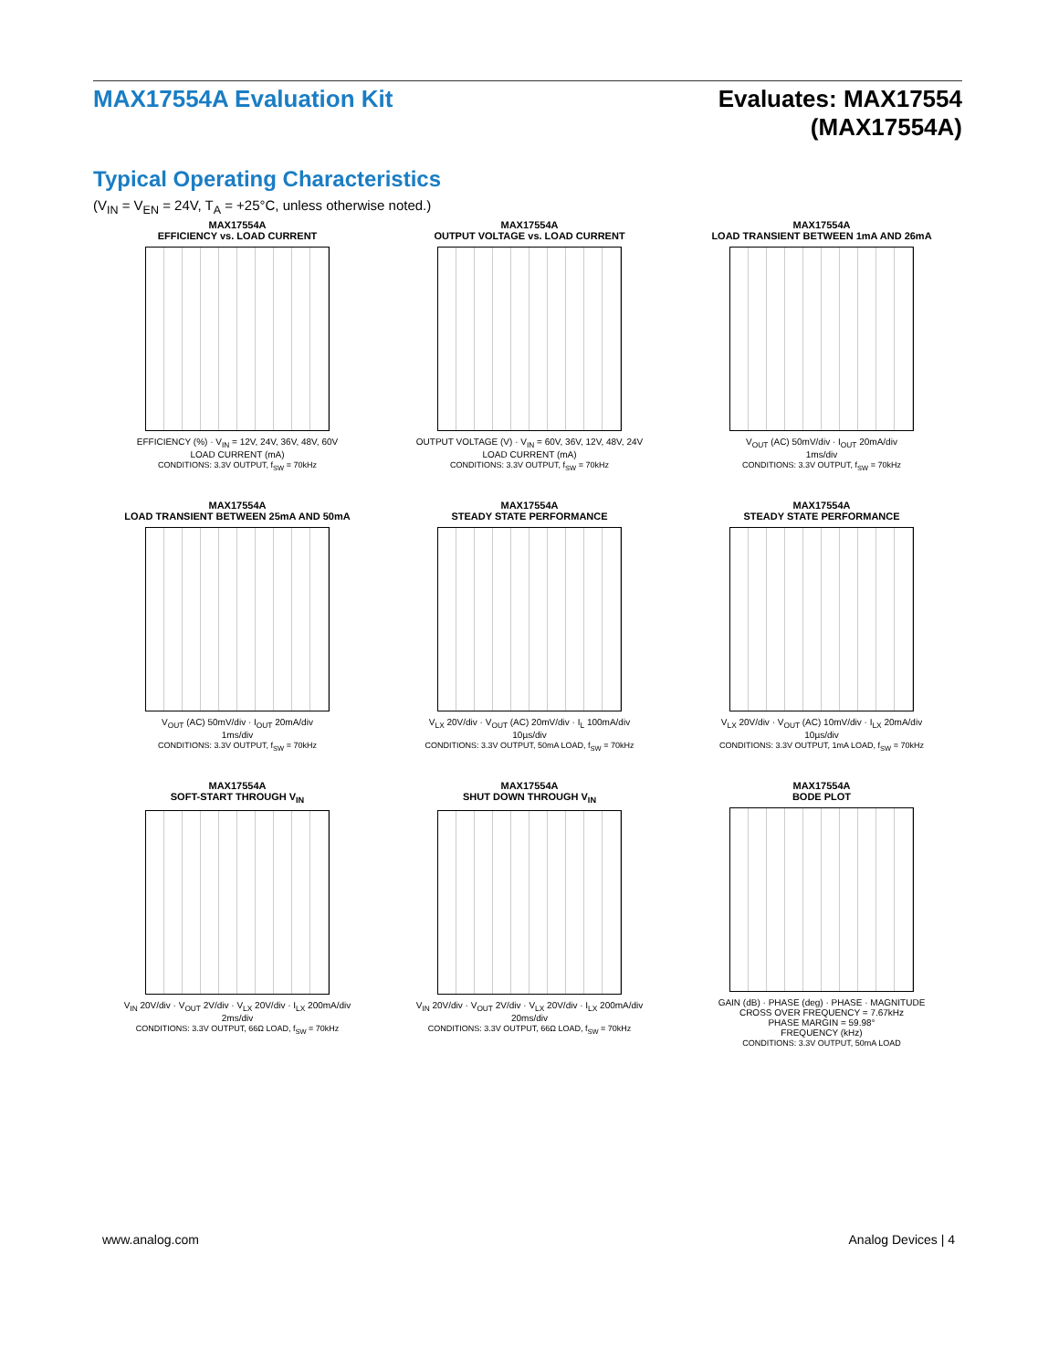MAX17554A Evaluation Kit Evaluates: MAX17554
(MAX17554A)
Typical Operating Characteristics
(V<sub>IN</sub> = V<sub>EN</sub> = 24V, T<sub>A</sub> = +25°C, unless otherwise noted.)
MAX17554A
EFFICIENCY vs. LOAD CURRENT
EFFICIENCY (%) · V<sub>IN</sub> = 12V, 24V, 36V, 48V, 60V
LOAD CURRENT (mA)
CONDITIONS: 3.3V OUTPUT, f<sub>SW</sub> = 70kHz
MAX17554A
OUTPUT VOLTAGE vs. LOAD CURRENT
OUTPUT VOLTAGE (V) · V<sub>IN</sub> = 60V, 36V, 12V, 48V, 24V
LOAD CURRENT (mA)
CONDITIONS: 3.3V OUTPUT, f<sub>SW</sub> = 70kHz
MAX17554A
LOAD TRANSIENT BETWEEN 1mA AND 26mA
V<sub>OUT</sub> (AC) 50mV/div · I<sub>OUT</sub> 20mA/div
1ms/div
CONDITIONS: 3.3V OUTPUT, f<sub>SW</sub> = 70kHz
MAX17554A
LOAD TRANSIENT BETWEEN 25mA AND 50mA
V<sub>OUT</sub> (AC) 50mV/div · I<sub>OUT</sub> 20mA/div
1ms/div
CONDITIONS: 3.3V OUTPUT, f<sub>SW</sub> = 70kHz
MAX17554A
STEADY STATE PERFORMANCE
V<sub>LX</sub> 20V/div · V<sub>OUT</sub> (AC) 20mV/div · I<sub>L</sub> 100mA/div
10µs/div
CONDITIONS: 3.3V OUTPUT, 50mA LOAD, f<sub>SW</sub> = 70kHz
MAX17554A
STEADY STATE PERFORMANCE
V<sub>LX</sub> 20V/div · V<sub>OUT</sub> (AC) 10mV/div · I<sub>LX</sub> 20mA/div
10µs/div
CONDITIONS: 3.3V OUTPUT, 1mA LOAD, f<sub>SW</sub> = 70kHz
MAX17554A
SOFT-START THROUGH V<sub>IN</sub>
V<sub>IN</sub> 20V/div · V<sub>OUT</sub> 2V/div · V<sub>LX</sub> 20V/div · I<sub>LX</sub> 200mA/div
2ms/div
CONDITIONS: 3.3V OUTPUT, 66Ω LOAD, f<sub>SW</sub> = 70kHz
MAX17554A
SHUT DOWN THROUGH V<sub>IN</sub>
V<sub>IN</sub> 20V/div · V<sub>OUT</sub> 2V/div · V<sub>LX</sub> 20V/div · I<sub>LX</sub> 200mA/div
20ms/div
CONDITIONS: 3.3V OUTPUT, 66Ω LOAD, f<sub>SW</sub> = 70kHz
MAX17554A
BODE PLOT
GAIN (dB) · PHASE (deg) · PHASE · MAGNITUDE
CROSS OVER FREQUENCY = 7.67kHz
PHASE MARGIN = 59.98°
FREQUENCY (kHz)
CONDITIONS: 3.3V OUTPUT, 50mA LOAD
www.analog.com Analog Devices | 4